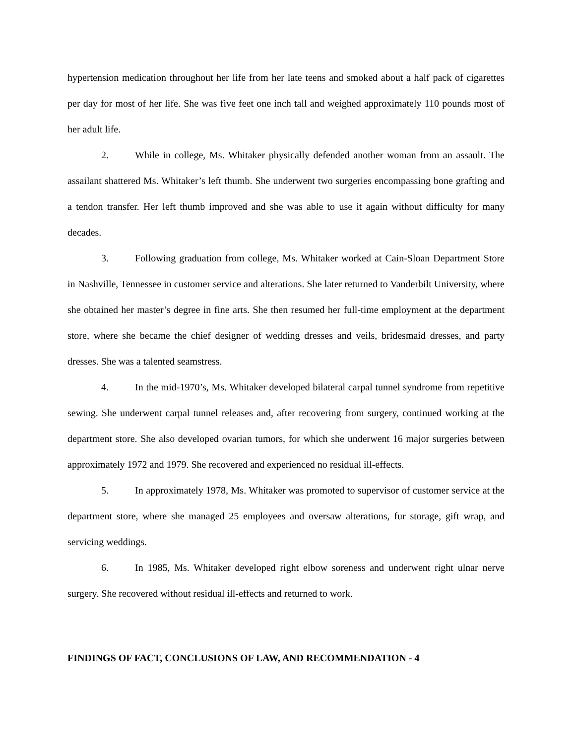hypertension medication throughout her life from her late teens and smoked about a half pack of cigarettes per day for most of her life. She was five feet one inch tall and weighed approximately 110 pounds most of her adult life.
2. While in college, Ms. Whitaker physically defended another woman from an assault. The assailant shattered Ms. Whitaker’s left thumb. She underwent two surgeries encompassing bone grafting and a tendon transfer. Her left thumb improved and she was able to use it again without difficulty for many decades.
3. Following graduation from college, Ms. Whitaker worked at Cain-Sloan Department Store in Nashville, Tennessee in customer service and alterations. She later returned to Vanderbilt University, where she obtained her master’s degree in fine arts. She then resumed her full-time employment at the department store, where she became the chief designer of wedding dresses and veils, bridesmaid dresses, and party dresses. She was a talented seamstress.
4. In the mid-1970’s, Ms. Whitaker developed bilateral carpal tunnel syndrome from repetitive sewing. She underwent carpal tunnel releases and, after recovering from surgery, continued working at the department store. She also developed ovarian tumors, for which she underwent 16 major surgeries between approximately 1972 and 1979. She recovered and experienced no residual ill-effects.
5. In approximately 1978, Ms. Whitaker was promoted to supervisor of customer service at the department store, where she managed 25 employees and oversaw alterations, fur storage, gift wrap, and servicing weddings.
6. In 1985, Ms. Whitaker developed right elbow soreness and underwent right ulnar nerve surgery. She recovered without residual ill-effects and returned to work.
FINDINGS OF FACT, CONCLUSIONS OF LAW, AND RECOMMENDATION - 4